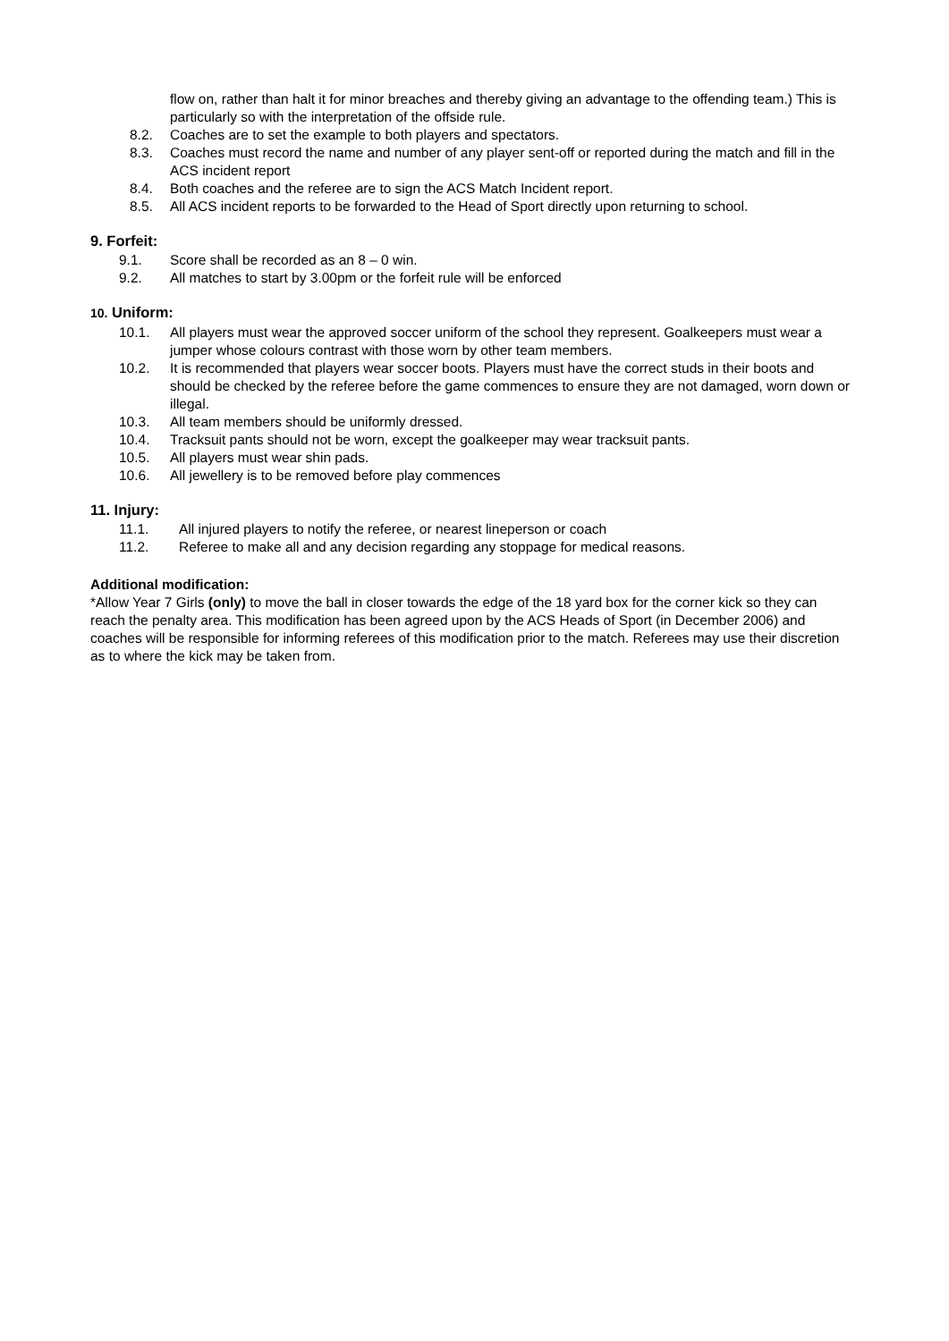flow on, rather than halt it for minor breaches and thereby giving an advantage to the offending team.) This is particularly so with the interpretation of the offside rule.
8.2. Coaches are to set the example to both players and spectators.
8.3. Coaches must record the name and number of any player sent-off or reported during the match and fill in the ACS incident report
8.4. Both coaches and the referee are to sign the ACS Match Incident report.
8.5. All ACS incident reports to be forwarded to the Head of Sport directly upon returning to school.
9. Forfeit:
9.1. Score shall be recorded as an 8 – 0 win.
9.2. All matches to start by 3.00pm or the forfeit rule will be enforced
10. Uniform:
10.1. All players must wear the approved soccer uniform of the school they represent. Goalkeepers must wear a jumper whose colours contrast with those worn by other team members.
10.2. It is recommended that players wear soccer boots. Players must have the correct studs in their boots and should be checked by the referee before the game commences to ensure they are not damaged, worn down or illegal.
10.3. All team members should be uniformly dressed.
10.4. Tracksuit pants should not be worn, except the goalkeeper may wear tracksuit pants.
10.5. All players must wear shin pads.
10.6. All jewellery is to be removed before play commences
11. Injury:
11.1. All injured players to notify the referee, or nearest lineperson or coach
11.2. Referee to make all and any decision regarding any stoppage for medical reasons.
Additional modification:
*Allow Year 7 Girls (only) to move the ball in closer towards the edge of the 18 yard box for the corner kick so they can reach the penalty area. This modification has been agreed upon by the ACS Heads of Sport (in December 2006) and coaches will be responsible for informing referees of this modification prior to the match. Referees may use their discretion as to where the kick may be taken from.